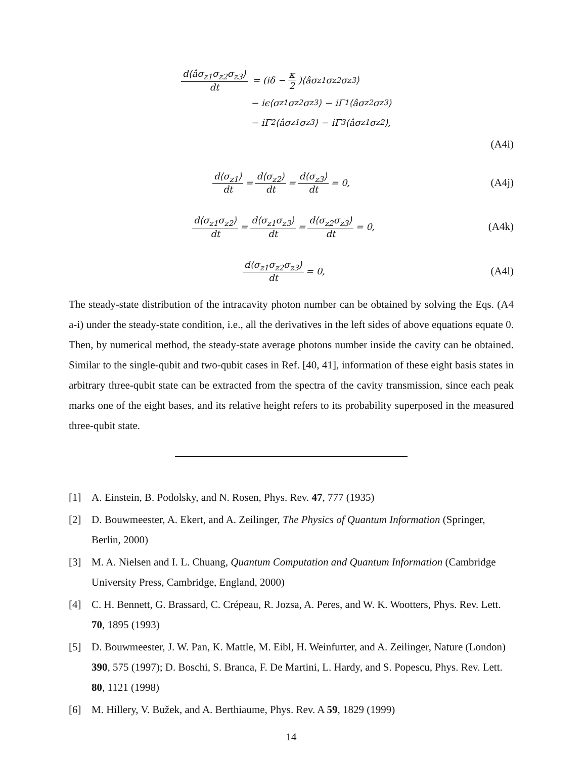d⟨âσ<sub>z1</sub>σ<sub>z2</sub>σ<sub>z3</sub>⟩ dt = (iδ − κ 2)⟨âσ<sub>z1</sub>σ<sub>z2</sub>σ<sub>z3</sub>⟩
− iϵ⟨σ<sub>z1</sub>σ<sub>z2</sub>σ<sub>z3</sub>⟩ − iΓ<sub>1</sub>⟨âσ<sub>z2</sub>σ<sub>z3</sub>⟩
− iΓ<sub>2</sub>⟨âσ<sub>z1</sub>σ<sub>z3</sub>⟩ − iΓ<sub>3</sub>⟨âσ<sub>z1</sub>σ<sub>z2</sub>⟩,
(A4i)
d⟨σ<sub>z1</sub>⟩ dt = d⟨σ<sub>z2</sub>⟩ dt = d⟨σ<sub>z3</sub>⟩ dt = 0, (A4j)
d⟨σ<sub>z1</sub>σ<sub>z2</sub>⟩ dt = d⟨σ<sub>z1</sub>σ<sub>z3</sub>⟩ dt = d⟨σ<sub>z2</sub>σ<sub>z3</sub>⟩ dt = 0, (A4k)
d⟨σ<sub>z1</sub>σ<sub>z2</sub>σ<sub>z3</sub>⟩ dt = 0, (A4l)
The steady-state distribution of the intracavity photon number can be obtained by solving the Eqs. (A4 a-i) under the steady-state condition, i.e., all the derivatives in the left sides of above equations equate 0. Then, by numerical method, the steady-state average photons number inside the cavity can be obtained. Similar to the single-qubit and two-qubit cases in Ref. [40, 41], information of these eight basis states in arbitrary three-qubit state can be extracted from the spectra of the cavity transmission, since each peak marks one of the eight bases, and its relative height refers to its probability superposed in the measured three-qubit state.
[1] A. Einstein, B. Podolsky, and N. Rosen, Phys. Rev. 47, 777 (1935)
[2] D. Bouwmeester, A. Ekert, and A. Zeilinger, The Physics of Quantum Information (Springer, Berlin, 2000)
[3] M. A. Nielsen and I. L. Chuang, Quantum Computation and Quantum Information (Cambridge University Press, Cambridge, England, 2000)
[4] C. H. Bennett, G. Brassard, C. Crépeau, R. Jozsa, A. Peres, and W. K. Wootters, Phys. Rev. Lett. 70, 1895 (1993)
[5] D. Bouwmeester, J. W. Pan, K. Mattle, M. Eibl, H. Weinfurter, and A. Zeilinger, Nature (London) 390, 575 (1997); D. Boschi, S. Branca, F. De Martini, L. Hardy, and S. Popescu, Phys. Rev. Lett. 80, 1121 (1998)
[6] M. Hillery, V. Bužek, and A. Berthiaume, Phys. Rev. A 59, 1829 (1999)
14